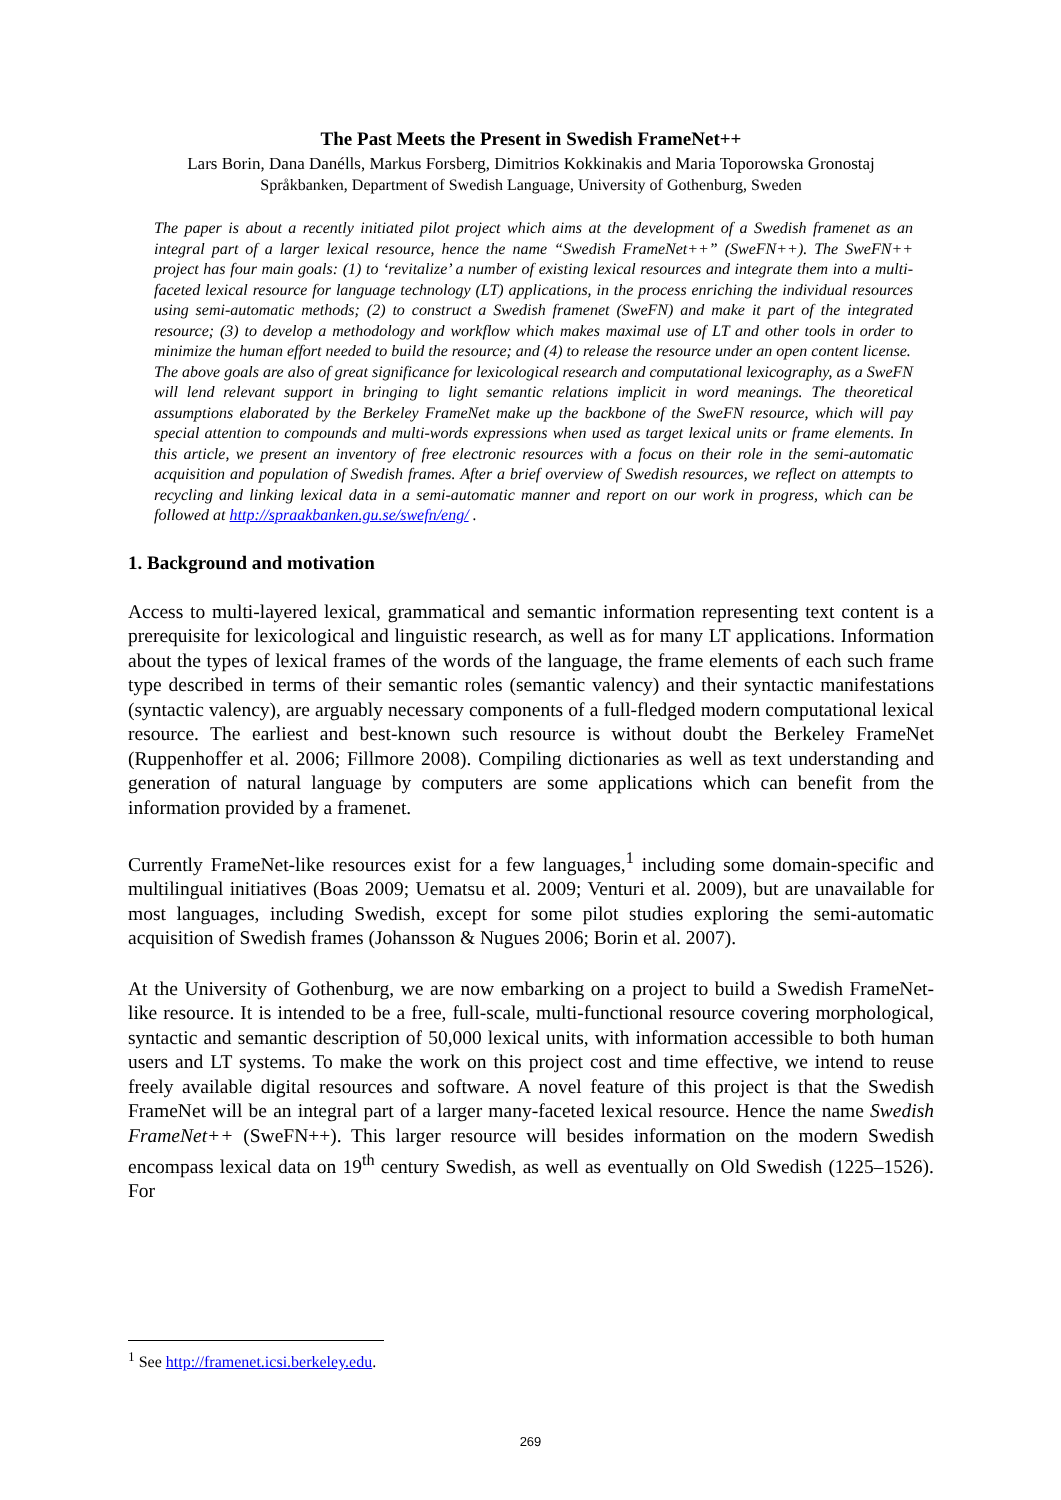The Past Meets the Present in Swedish FrameNet++
Lars Borin, Dana Danélls, Markus Forsberg, Dimitrios Kokkinakis and Maria Toporowska Gronostaj
Språkbanken, Department of Swedish Language, University of Gothenburg, Sweden
The paper is about a recently initiated pilot project which aims at the development of a Swedish framenet as an integral part of a larger lexical resource, hence the name “Swedish FrameNet++” (SweFN++). The SweFN++ project has four main goals: (1) to ‘revitalize’ a number of existing lexical resources and integrate them into a multi-faceted lexical resource for language technology (LT) applications, in the process enriching the individual resources using semi-automatic methods; (2) to construct a Swedish framenet (SweFN) and make it part of the integrated resource; (3) to develop a methodology and workflow which makes maximal use of LT and other tools in order to minimize the human effort needed to build the resource; and (4) to release the resource under an open content license.
The above goals are also of great significance for lexicological research and computational lexicography, as a SweFN will lend relevant support in bringing to light semantic relations implicit in word meanings. The theoretical assumptions elaborated by the Berkeley FrameNet make up the backbone of the SweFN resource, which will pay special attention to compounds and multi-words expressions when used as target lexical units or frame elements. In this article, we present an inventory of free electronic resources with a focus on their role in the semi-automatic acquisition and population of Swedish frames. After a brief overview of Swedish resources, we reflect on attempts to recycling and linking lexical data in a semi-automatic manner and report on our work in progress, which can be followed at http://spraakbanken.gu.se/swefn/eng/ .
1. Background and motivation
Access to multi-layered lexical, grammatical and semantic information representing text content is a prerequisite for lexicological and linguistic research, as well as for many LT applications. Information about the types of lexical frames of the words of the language, the frame elements of each such frame type described in terms of their semantic roles (semantic valency) and their syntactic manifestations (syntactic valency), are arguably necessary components of a full-fledged modern computational lexical resource. The earliest and best-known such resource is without doubt the Berkeley FrameNet (Ruppenhoffer et al. 2006; Fillmore 2008). Compiling dictionaries as well as text understanding and generation of natural language by computers are some applications which can benefit from the information provided by a framenet.
Currently FrameNet-like resources exist for a few languages,<sup>1</sup> including some domain-specific and multilingual initiatives (Boas 2009; Uematsu et al. 2009; Venturi et al. 2009), but are unavailable for most languages, including Swedish, except for some pilot studies exploring the semi-automatic acquisition of Swedish frames (Johansson & Nugues 2006; Borin et al. 2007).
At the University of Gothenburg, we are now embarking on a project to build a Swedish FrameNet-like resource. It is intended to be a free, full-scale, multi-functional resource covering morphological, syntactic and semantic description of 50,000 lexical units, with information accessible to both human users and LT systems. To make the work on this project cost and time effective, we intend to reuse freely available digital resources and software. A novel feature of this project is that the Swedish FrameNet will be an integral part of a larger many-faceted lexical resource. Hence the name Swedish FrameNet++ (SweFN++). This larger resource will besides information on the modern Swedish encompass lexical data on 19<sup>th</sup> century Swedish, as well as eventually on Old Swedish (1225–1526). For
<sup>1</sup> See http://framenet.icsi.berkeley.edu.
269